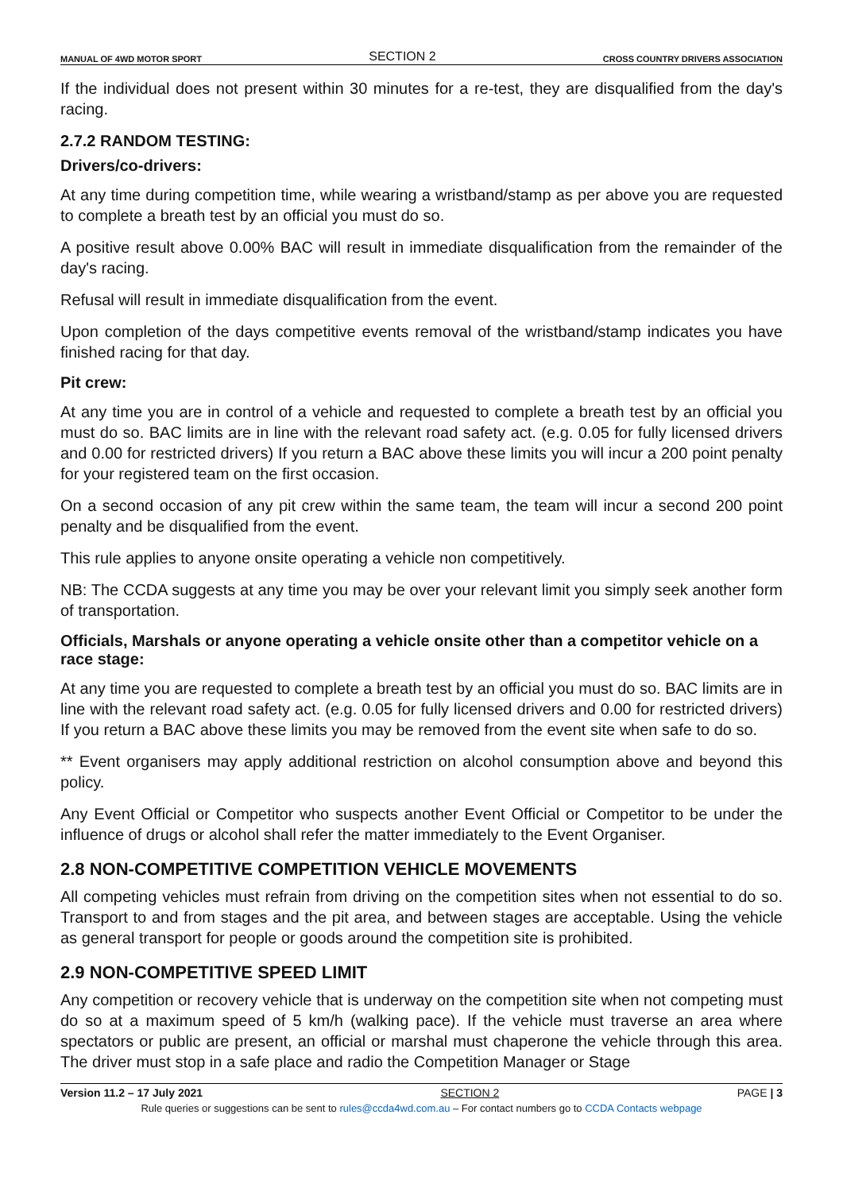MANUAL OF 4WD MOTOR SPORT SECTION 2 CROSS COUNTRY DRIVERS ASSOCIATION
If the individual does not present within 30 minutes for a re-test, they are disqualified from the day's racing.
2.7.2 RANDOM TESTING:
Drivers/co-drivers:
At any time during competition time, while wearing a wristband/stamp as per above you are requested to complete a breath test by an official you must do so.
A positive result above 0.00% BAC will result in immediate disqualification from the remainder of the day's racing.
Refusal will result in immediate disqualification from the event.
Upon completion of the days competitive events removal of the wristband/stamp indicates you have finished racing for that day.
Pit crew:
At any time you are in control of a vehicle and requested to complete a breath test by an official you must do so. BAC limits are in line with the relevant road safety act. (e.g. 0.05 for fully licensed drivers and 0.00 for restricted drivers) If you return a BAC above these limits you will incur a 200 point penalty for your registered team on the first occasion.
On a second occasion of any pit crew within the same team, the team will incur a second 200 point penalty and be disqualified from the event.
This rule applies to anyone onsite operating a vehicle non competitively.
NB: The CCDA suggests at any time you may be over your relevant limit you simply seek another form of transportation.
Officials, Marshals or anyone operating a vehicle onsite other than a competitor vehicle on a race stage:
At any time you are requested to complete a breath test by an official you must do so. BAC limits are in line with the relevant road safety act. (e.g. 0.05 for fully licensed drivers and 0.00 for restricted drivers) If you return a BAC above these limits you may be removed from the event site when safe to do so.
** Event organisers may apply additional restriction on alcohol consumption above and beyond this policy.
Any Event Official or Competitor who suspects another Event Official or Competitor to be under the influence of drugs or alcohol shall refer the matter immediately to the Event Organiser.
2.8 NON-COMPETITIVE COMPETITION VEHICLE MOVEMENTS
All competing vehicles must refrain from driving on the competition sites when not essential to do so. Transport to and from stages and the pit area, and between stages are acceptable. Using the vehicle as general transport for people or goods around the competition site is prohibited.
2.9 NON-COMPETITIVE SPEED LIMIT
Any competition or recovery vehicle that is underway on the competition site when not competing must do so at a maximum speed of 5 km/h (walking pace). If the vehicle must traverse an area where spectators or public are present, an official or marshal must chaperone the vehicle through this area. The driver must stop in a safe place and radio the Competition Manager or Stage
Version 11.2 – 17 July 2021 SECTION 2 PAGE | 3
Rule queries or suggestions can be sent to rules@ccda4wd.com.au – For contact numbers go to CCDA Contacts webpage